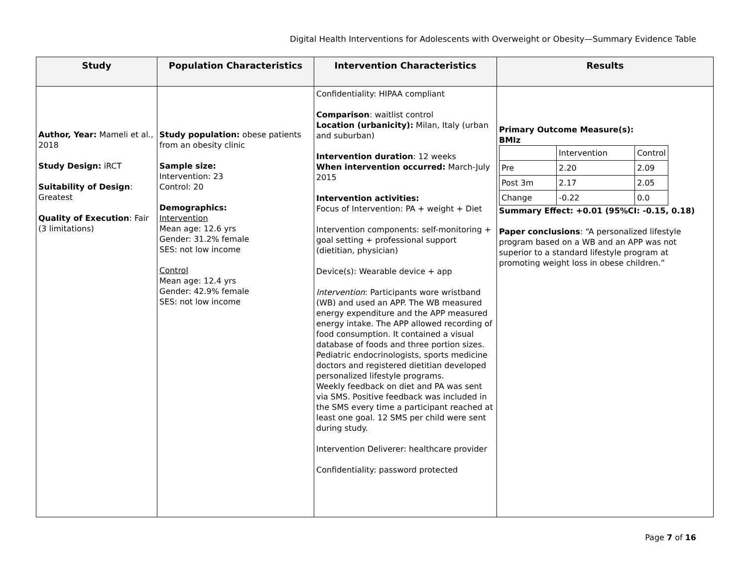Digital Health Interventions for Adolescents with Overweight or Obesity—Summary Evidence Table
| Study | Population Characteristics | Intervention Characteristics | Results |
| --- | --- | --- | --- |
| Author, Year: Mameli et al., 2018 Study Design: iRCT Suitability of Design : Greatest Quality of Execution : Fair (3 limitations) | Study population: obese patients from an obesity clinic Sample size: Intervention: 23 Control: 20 Demographics: Intervention Mean age: 12.6 yrs Gender: 31.2% female SES: not low income Control Mean age: 12.4 yrs Gender: 42.9% female SES: not low income | Confidentiality: HIPAA compliant Comparison : waitlist control Location (urbanicity): Milan, Italy (urban and suburban) Intervention duration : 12 weeks When intervention occurred: March-July 2015 Intervention activities: Focus of Intervention: PA + weight + Diet Intervention components: self-monitoring + goal setting + professional support (dietitian, physician) Device(s): Wearable device + app Intervention : Participants wore wristband (WB) and used an APP. The WB measured energy expenditure and the APP measured energy intake. The APP allowed recording of food consumption. It contained a visual database of foods and three portion sizes. Pediatric endocrinologists, sports medicine doctors and registered dietitian developed personalized lifestyle programs. Weekly feedback on diet and PA was sent via SMS. Positive feedback was included in the SMS every time a participant reached at least one goal. 12 SMS per child were sent during study. Intervention Deliverer: healthcare provider Confidentiality: password protected | Primary Outcome Measure(s): BMIz / / Intervention / Control / / Pre / 2.20 / 2.09 / / Post 3m / 2.17 / 2.05 / / Change / -0.22 / 0.0 / Summary Effect: +0.01 (95%CI: -0.15, 0.18) Paper conclusions : “A personalized lifestyle program based on a WB and an APP was not superior to a standard lifestyle program at promoting weight loss in obese children.” |
Page 7 of 16